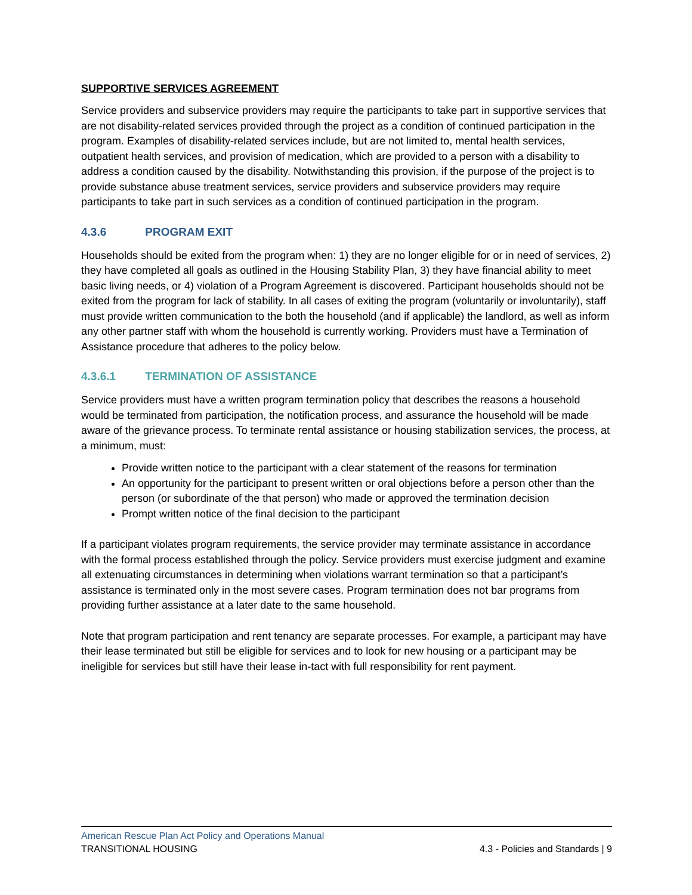SUPPORTIVE SERVICES AGREEMENT
Service providers and subservice providers may require the participants to take part in supportive services that are not disability-related services provided through the project as a condition of continued participation in the program. Examples of disability-related services include, but are not limited to, mental health services, outpatient health services, and provision of medication, which are provided to a person with a disability to address a condition caused by the disability. Notwithstanding this provision, if the purpose of the project is to provide substance abuse treatment services, service providers and subservice providers may require participants to take part in such services as a condition of continued participation in the program.
4.3.6 PROGRAM EXIT
Households should be exited from the program when: 1) they are no longer eligible for or in need of services, 2) they have completed all goals as outlined in the Housing Stability Plan, 3) they have financial ability to meet basic living needs, or 4) violation of a Program Agreement is discovered. Participant households should not be exited from the program for lack of stability. In all cases of exiting the program (voluntarily or involuntarily), staff must provide written communication to the both the household (and if applicable) the landlord, as well as inform any other partner staff with whom the household is currently working. Providers must have a Termination of Assistance procedure that adheres to the policy below.
4.3.6.1 TERMINATION OF ASSISTANCE
Service providers must have a written program termination policy that describes the reasons a household would be terminated from participation, the notification process, and assurance the household will be made aware of the grievance process. To terminate rental assistance or housing stabilization services, the process, at a minimum, must:
Provide written notice to the participant with a clear statement of the reasons for termination
An opportunity for the participant to present written or oral objections before a person other than the person (or subordinate of the that person) who made or approved the termination decision
Prompt written notice of the final decision to the participant
If a participant violates program requirements, the service provider may terminate assistance in accordance with the formal process established through the policy. Service providers must exercise judgment and examine all extenuating circumstances in determining when violations warrant termination so that a participant’s assistance is terminated only in the most severe cases. Program termination does not bar programs from providing further assistance at a later date to the same household.
Note that program participation and rent tenancy are separate processes. For example, a participant may have their lease terminated but still be eligible for services and to look for new housing or a participant may be ineligible for services but still have their lease in-tact with full responsibility for rent payment.
American Rescue Plan Act Policy and Operations Manual
TRANSITIONAL HOUSING 4.3 - Policies and Standards | 9